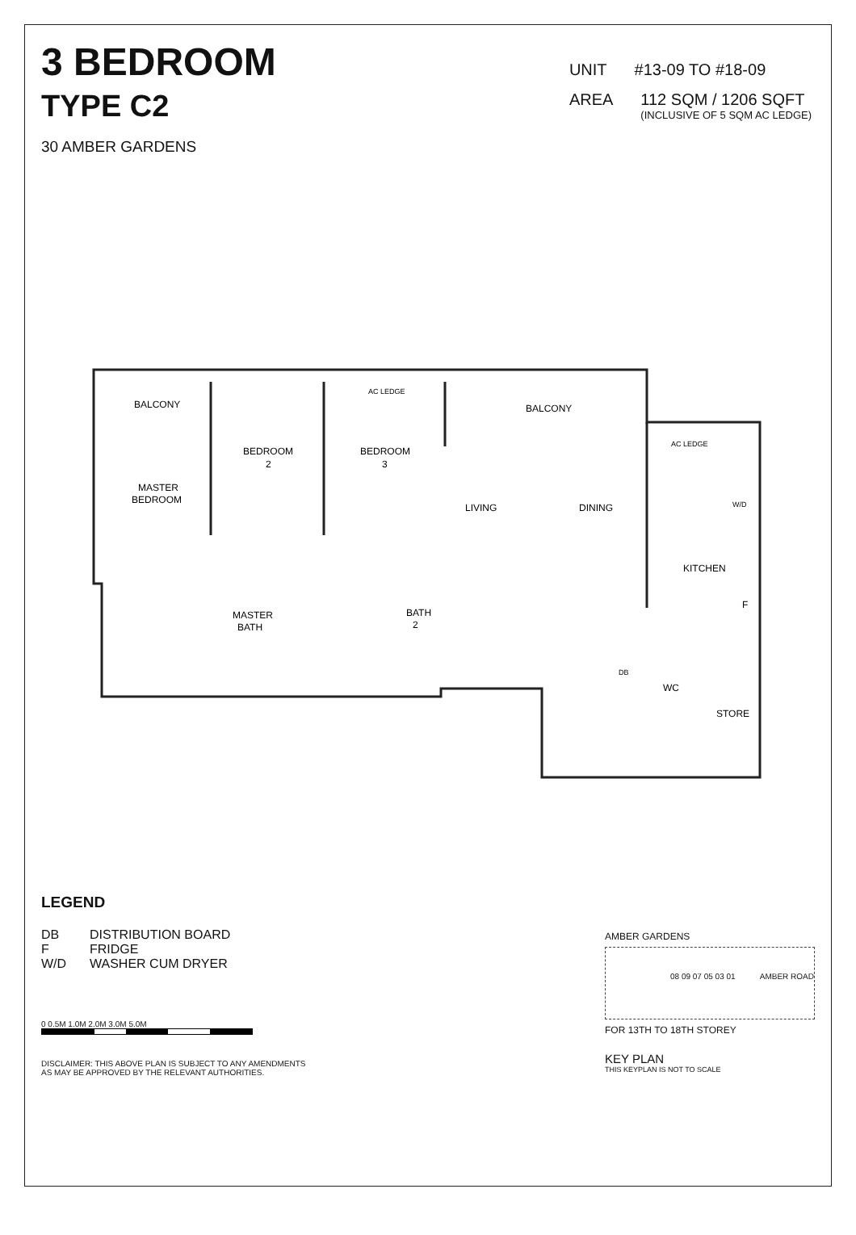3 BEDROOM
TYPE C2
30 AMBER GARDENS
UNIT #13-09 TO #18-09
AREA 112 SQM / 1206 SQFT
(INCLUSIVE OF 5 SQM AC LEDGE)
BALCONY
AC LEDGE
BALCONY
AC LEDGE
BEDROOM
2
BEDROOM
3
MASTER
BEDROOM
LIVING
DINING
W/D
KITCHEN
F
MASTER
BATH
BATH
2
DB
WC
STORE
LEGEND
DB DISTRIBUTION BOARD
F FRIDGE
W/D WASHER CUM DRYER
0 0.5M 1.0M 2.0M 3.0M 5.0M
DISCLAIMER: THIS ABOVE PLAN IS SUBJECT TO ANY AMENDMENTS
AS MAY BE APPROVED BY THE RELEVANT AUTHORITIES.
AMBER GARDENS
08 09 07 05 03 01 AMBER ROAD
FOR 13TH TO 18TH STOREY
KEY PLAN
THIS KEYPLAN IS NOT TO SCALE